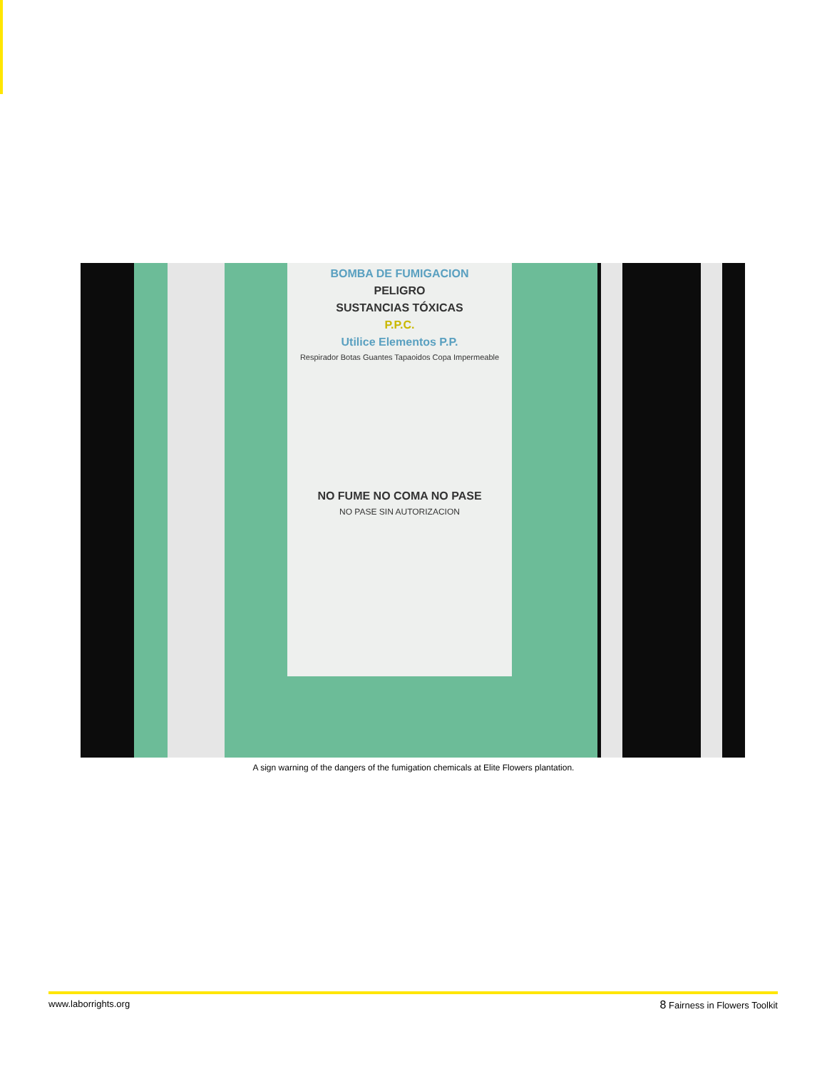BOMBA DE FUMIGACION
PELIGRO
SUSTANCIAS TÓXICAS
P.P.C.
Utilice Elementos P.P.
Respirador Botas Guantes Tapaoidos Copa Impermeable
NO FUME NO COMA NO PASE
NO PASE SIN AUTORIZACION
A sign warning of the dangers of the fumigation chemicals at Elite Flowers plantation.
www.laborrights.org 8 Fairness in Flowers Toolkit